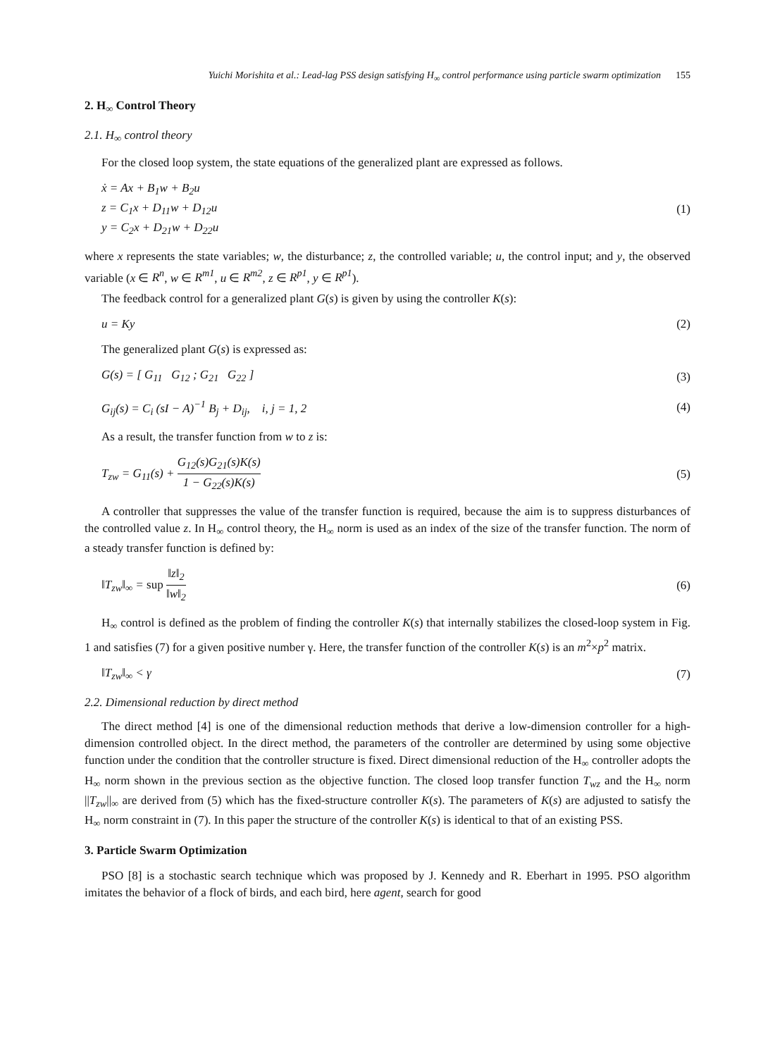Yuichi Morishita et al.: Lead-lag PSS design satisfying H<sub>∞</sub> control performance using particle swarm optimization 155
2. H<sub>∞</sub> Control Theory
2.1. H<sub>∞</sub> control theory
For the closed loop system, the state equations of the generalized plant are expressed as follows.
ẋ = Ax + B<sub>1</sub>w + B<sub>2</sub>u
z = C<sub>1</sub>x + D<sub>11</sub>w + D<sub>12</sub>u
y = C<sub>2</sub>x + D<sub>21</sub>w + D<sub>22</sub>u
(1)
where x represents the state variables; w, the disturbance; z, the controlled variable; u, the control input; and y, the observed variable (x ∈ R<sup>n</sup>, w ∈ R<sup>m1</sup>, u ∈ R<sup>m2</sup>, z ∈ R<sup>p1</sup>, y ∈ R<sup>p1</sup>).
The feedback control for a generalized plant G(s) is given by using the controller K(s):
u = Ky (2)
The generalized plant G(s) is expressed as:
G(s) = [ G<sub>11</sub> G<sub>12</sub> ; G<sub>21</sub> G<sub>22</sub> ]
(3)
G<sub>ij</sub>(s) = C<sub>i</sub> (sI − A)<sup>−1</sup> B<sub>j</sub> + D<sub>ij</sub>, i, j = 1, 2
(4)
As a result, the transfer function from w to z is:
T<sub>zw</sub> = G<sub>11</sub>(s) + G<sub>12</sub>(s)G<sub>21</sub>(s)K(s) 1 − G<sub>22</sub>(s)K(s)
(5)
A controller that suppresses the value of the transfer function is required, because the aim is to suppress disturbances of the controlled value z. In H<sub>∞</sub> control theory, the H<sub>∞</sub> norm is used as an index of the size of the transfer function. The norm of a steady transfer function is defined by:
‖T<sub>zw</sub>‖<sub>∞</sub> = sup ‖z‖<sub>2</sub> ‖w‖<sub>2</sub> (6)
H<sub>∞</sub> control is defined as the problem of finding the controller K(s) that internally stabilizes the closed-loop system in Fig. 1 and satisfies (7) for a given positive number γ. Here, the transfer function of the controller K(s) is an m<sup>2</sup>×p<sup>2</sup> matrix.
‖T<sub>zw</sub>‖<sub>∞</sub> < γ (7)
2.2. Dimensional reduction by direct method
The direct method [4] is one of the dimensional reduction methods that derive a low-dimension controller for a high-dimension controlled object. In the direct method, the parameters of the controller are determined by using some objective function under the condition that the controller structure is fixed. Direct dimensional reduction of the H<sub>∞</sub> controller adopts the H<sub>∞</sub> norm shown in the previous section as the objective function. The closed loop transfer function T<sub>wz</sub> and the H<sub>∞</sub> norm ||T<sub>zw</sub>||<sub>∞</sub> are derived from (5) which has the fixed-structure controller K(s). The parameters of K(s) are adjusted to satisfy the H<sub>∞</sub> norm constraint in (7). In this paper the structure of the controller K(s) is identical to that of an existing PSS.
3. Particle Swarm Optimization
PSO [8] is a stochastic search technique which was proposed by J. Kennedy and R. Eberhart in 1995. PSO algorithm imitates the behavior of a flock of birds, and each bird, here agent, search for good